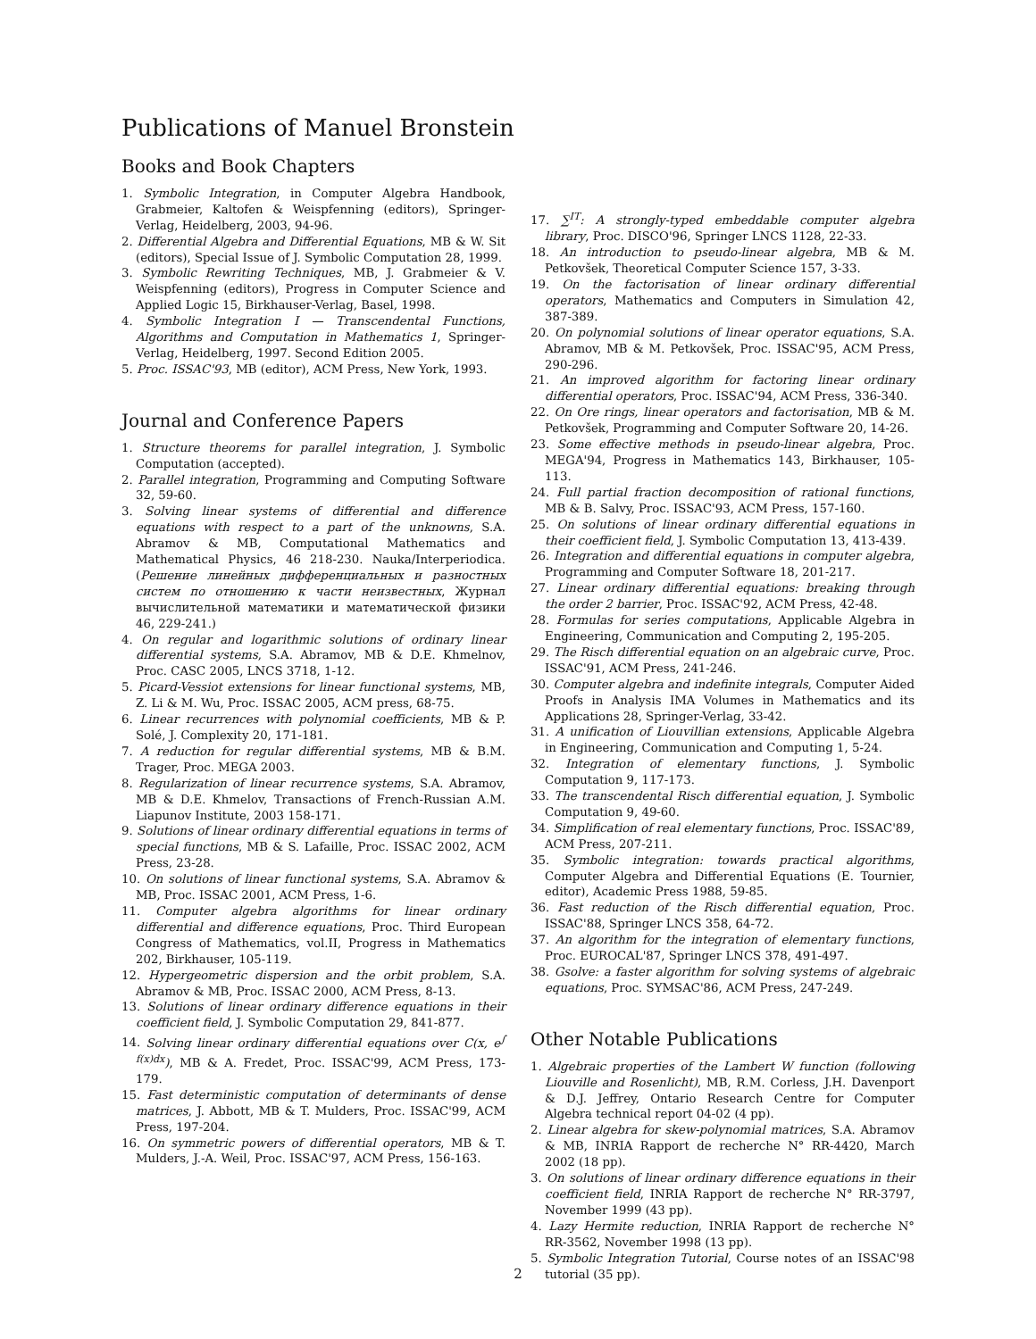Publications of Manuel Bronstein
Books and Book Chapters
1. Symbolic Integration, in Computer Algebra Handbook, Grabmeier, Kaltofen & Weispfenning (editors), Springer-Verlag, Heidelberg, 2003, 94-96.
2. Differential Algebra and Differential Equations, MB & W. Sit (editors), Special Issue of J. Symbolic Computation 28, 1999.
3. Symbolic Rewriting Techniques, MB, J. Grabmeier & V. Weispfenning (editors), Progress in Computer Science and Applied Logic 15, Birkhauser-Verlag, Basel, 1998.
4. Symbolic Integration I — Transcendental Functions, Algorithms and Computation in Mathematics 1, Springer-Verlag, Heidelberg, 1997. Second Edition 2005.
5. Proc. ISSAC'93, MB (editor), ACM Press, New York, 1993.
Journal and Conference Papers
1. Structure theorems for parallel integration, J. Symbolic Computation (accepted).
2. Parallel integration, Programming and Computing Software 32, 59-60.
3. Solving linear systems of differential and difference equations with respect to a part of the unknowns, S.A. Abramov & MB, Computational Mathematics and Mathematical Physics, 46 218-230. Nauka/Interperiodica. (Решение линейных дифференциальных и разностных систем по отношению к части неизвестных, Журнал вычислительной математики и математической физики 46, 229-241.)
4. On regular and logarithmic solutions of ordinary linear differential systems, S.A. Abramov, MB & D.E. Khmelnov, Proc. CASC 2005, LNCS 3718, 1-12.
5. Picard-Vessiot extensions for linear functional systems, MB, Z. Li & M. Wu, Proc. ISSAC 2005, ACM press, 68-75.
6. Linear recurrences with polynomial coefficients, MB & P. Solé, J. Complexity 20, 171-181.
7. A reduction for regular differential systems, MB & B.M. Trager, Proc. MEGA 2003.
8. Regularization of linear recurrence systems, S.A. Abramov, MB & D.E. Khmelov, Transactions of French-Russian A.M. Liapunov Institute, 2003 158-171.
9. Solutions of linear ordinary differential equations in terms of special functions, MB & S. Lafaille, Proc. ISSAC 2002, ACM Press, 23-28.
10. On solutions of linear functional systems, S.A. Abramov & MB, Proc. ISSAC 2001, ACM Press, 1-6.
11. Computer algebra algorithms for linear ordinary differential and difference equations, Proc. Third European Congress of Mathematics, vol.II, Progress in Mathematics 202, Birkhauser, 105-119.
12. Hypergeometric dispersion and the orbit problem, S.A. Abramov & MB, Proc. ISSAC 2000, ACM Press, 8-13.
13. Solutions of linear ordinary difference equations in their coefficient field, J. Symbolic Computation 29, 841-877.
14. Solving linear ordinary differential equations over C(x, e<sup>∫ f(x)dx</sup>), MB & A. Fredet, Proc. ISSAC'99, ACM Press, 173-179.
15. Fast deterministic computation of determinants of dense matrices, J. Abbott, MB & T. Mulders, Proc. ISSAC'99, ACM Press, 197-204.
16. On symmetric powers of differential operators, MB & T. Mulders, J.-A. Weil, Proc. ISSAC'97, ACM Press, 156-163.
17. ∑<sup>IT</sup>: A strongly-typed embeddable computer algebra library, Proc. DISCO'96, Springer LNCS 1128, 22-33.
18. An introduction to pseudo-linear algebra, MB & M. Petkovšek, Theoretical Computer Science 157, 3-33.
19. On the factorisation of linear ordinary differential operators, Mathematics and Computers in Simulation 42, 387-389.
20. On polynomial solutions of linear operator equations, S.A. Abramov, MB & M. Petkovšek, Proc. ISSAC'95, ACM Press, 290-296.
21. An improved algorithm for factoring linear ordinary differential operators, Proc. ISSAC'94, ACM Press, 336-340.
22. On Ore rings, linear operators and factorisation, MB & M. Petkovšek, Programming and Computer Software 20, 14-26.
23. Some effective methods in pseudo-linear algebra, Proc. MEGA'94, Progress in Mathematics 143, Birkhauser, 105-113.
24. Full partial fraction decomposition of rational functions, MB & B. Salvy, Proc. ISSAC'93, ACM Press, 157-160.
25. On solutions of linear ordinary differential equations in their coefficient field, J. Symbolic Computation 13, 413-439.
26. Integration and differential equations in computer algebra, Programming and Computer Software 18, 201-217.
27. Linear ordinary differential equations: breaking through the order 2 barrier, Proc. ISSAC'92, ACM Press, 42-48.
28. Formulas for series computations, Applicable Algebra in Engineering, Communication and Computing 2, 195-205.
29. The Risch differential equation on an algebraic curve, Proc. ISSAC'91, ACM Press, 241-246.
30. Computer algebra and indefinite integrals, Computer Aided Proofs in Analysis IMA Volumes in Mathematics and its Applications 28, Springer-Verlag, 33-42.
31. A unification of Liouvillian extensions, Applicable Algebra in Engineering, Communication and Computing 1, 5-24.
32. Integration of elementary functions, J. Symbolic Computation 9, 117-173.
33. The transcendental Risch differential equation, J. Symbolic Computation 9, 49-60.
34. Simplification of real elementary functions, Proc. ISSAC'89, ACM Press, 207-211.
35. Symbolic integration: towards practical algorithms, Computer Algebra and Differential Equations (E. Tournier, editor), Academic Press 1988, 59-85.
36. Fast reduction of the Risch differential equation, Proc. ISSAC'88, Springer LNCS 358, 64-72.
37. An algorithm for the integration of elementary functions, Proc. EUROCAL'87, Springer LNCS 378, 491-497.
38. Gsolve: a faster algorithm for solving systems of algebraic equations, Proc. SYMSAC'86, ACM Press, 247-249.
Other Notable Publications
1. Algebraic properties of the Lambert W function (following Liouville and Rosenlicht), MB, R.M. Corless, J.H. Davenport & D.J. Jeffrey, Ontario Research Centre for Computer Algebra technical report 04-02 (4 pp).
2. Linear algebra for skew-polynomial matrices, S.A. Abramov & MB, INRIA Rapport de recherche N° RR-4420, March 2002 (18 pp).
3. On solutions of linear ordinary difference equations in their coefficient field, INRIA Rapport de recherche N° RR-3797, November 1999 (43 pp).
4. Lazy Hermite reduction, INRIA Rapport de recherche N° RR-3562, November 1998 (13 pp).
5. Symbolic Integration Tutorial, Course notes of an ISSAC'98 tutorial (35 pp).
2